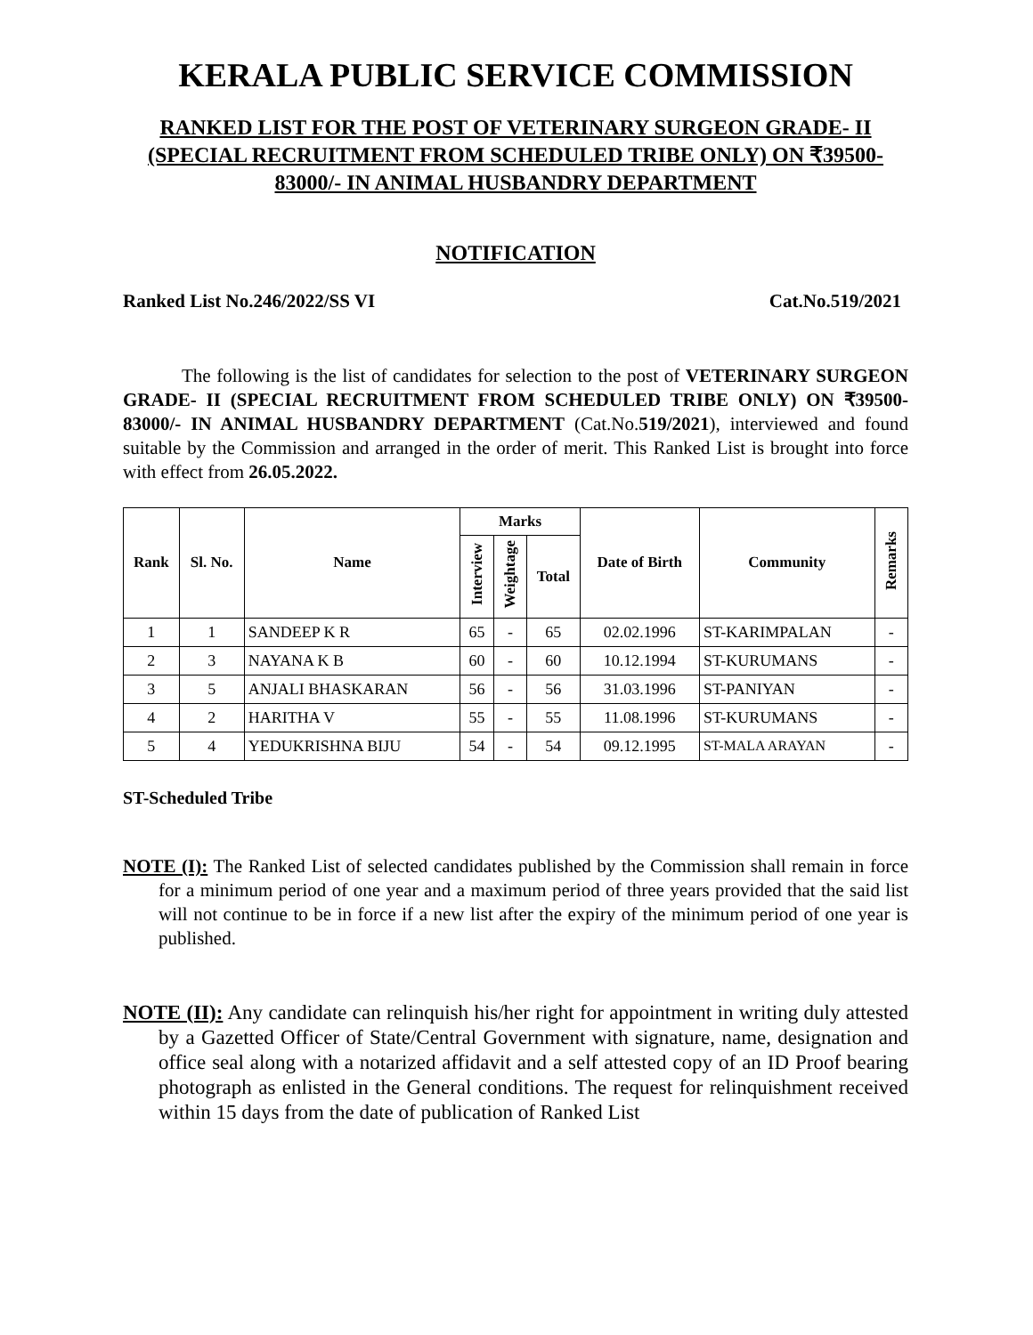KERALA PUBLIC SERVICE COMMISSION
RANKED LIST FOR THE POST OF VETERINARY SURGEON GRADE- II (SPECIAL RECRUITMENT FROM SCHEDULED TRIBE ONLY) ON ₹39500-83000/- IN ANIMAL HUSBANDRY DEPARTMENT
NOTIFICATION
Ranked List No.246/2022/SS VI Cat.No.519/2021
The following is the list of candidates for selection to the post of VETERINARY SURGEON GRADE- II (SPECIAL RECRUITMENT FROM SCHEDULED TRIBE ONLY) ON ₹39500-83000/- IN ANIMAL HUSBANDRY DEPARTMENT (Cat.No.519/2021), interviewed and found suitable by the Commission and arranged in the order of merit. This Ranked List is brought into force with effect from 26.05.2022.
| Rank | Sl. No. | Name | Marks | | | Date of Birth | Community | Remarks |
| --- | --- | --- | --- | --- | --- | --- | --- | --- |
| | | | Interview | Weightage | Total | | | |
| 1 | 1 | SANDEEP K R | 65 | - | 65 | 02.02.1996 | ST-KARIMPALAN | - |
| 2 | 3 | NAYANA K B | 60 | - | 60 | 10.12.1994 | ST-KURUMANS | - |
| 3 | 5 | ANJALI BHASKARAN | 56 | - | 56 | 31.03.1996 | ST-PANIYAN | - |
| 4 | 2 | HARITHA V | 55 | - | 55 | 11.08.1996 | ST-KURUMANS | - |
| 5 | 4 | YEDUKRISHNA BIJU | 54 | - | 54 | 09.12.1995 | ST-MALA ARAYAN | - |
ST-Scheduled Tribe
NOTE (I): The Ranked List of selected candidates published by the Commission shall remain in force for a minimum period of one year and a maximum period of three years provided that the said list will not continue to be in force if a new list after the expiry of the minimum period of one year is published.
NOTE (II): Any candidate can relinquish his/her right for appointment in writing duly attested by a Gazetted Officer of State/Central Government with signature, name, designation and office seal along with a notarized affidavit and a self attested copy of an ID Proof bearing photograph as enlisted in the General conditions. The request for relinquishment received within 15 days from the date of publication of Ranked List